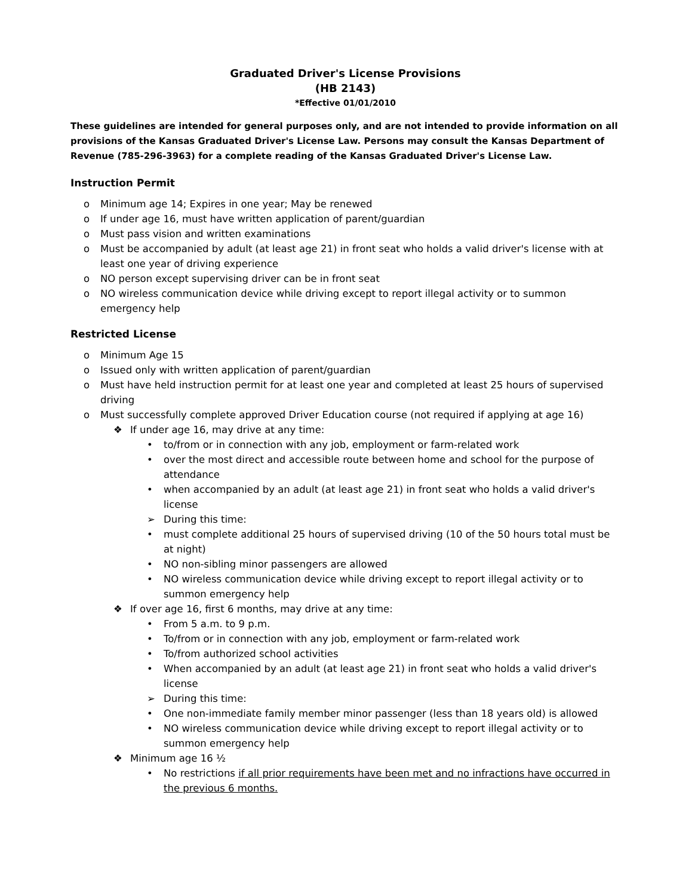Graduated Driver's License Provisions
(HB 2143)
*Effective 01/01/2010
These guidelines are intended for general purposes only, and are not intended to provide information on all provisions of the Kansas Graduated Driver's License Law. Persons may consult the Kansas Department of Revenue (785-296-3963) for a complete reading of the Kansas Graduated Driver's License Law.
Instruction Permit
o Minimum age 14; Expires in one year; May be renewed
o If under age 16, must have written application of parent/guardian
o Must pass vision and written examinations
o Must be accompanied by adult (at least age 21) in front seat who holds a valid driver's license with at least one year of driving experience
o NO person except supervising driver can be in front seat
o NO wireless communication device while driving except to report illegal activity or to summon emergency help
Restricted License
o Minimum Age 15
o Issued only with written application of parent/guardian
o Must have held instruction permit for at least one year and completed at least 25 hours of supervised driving
o Must successfully complete approved Driver Education course (not required if applying at age 16)
❖ If under age 16, may drive at any time:
• to/from or in connection with any job, employment or farm-related work
• over the most direct and accessible route between home and school for the purpose of attendance
• when accompanied by an adult (at least age 21) in front seat who holds a valid driver's license
➢ During this time:
• must complete additional 25 hours of supervised driving (10 of the 50 hours total must be at night)
• NO non-sibling minor passengers are allowed
• NO wireless communication device while driving except to report illegal activity or to summon emergency help
❖ If over age 16, first 6 months, may drive at any time:
• From 5 a.m. to 9 p.m.
• To/from or in connection with any job, employment or farm-related work
• To/from authorized school activities
• When accompanied by an adult (at least age 21) in front seat who holds a valid driver's license
➢ During this time:
• One non-immediate family member minor passenger (less than 18 years old) is allowed
• NO wireless communication device while driving except to report illegal activity or to summon emergency help
❖ Minimum age 16 ½
• No restrictions if all prior requirements have been met and no infractions have occurred in the previous 6 months.